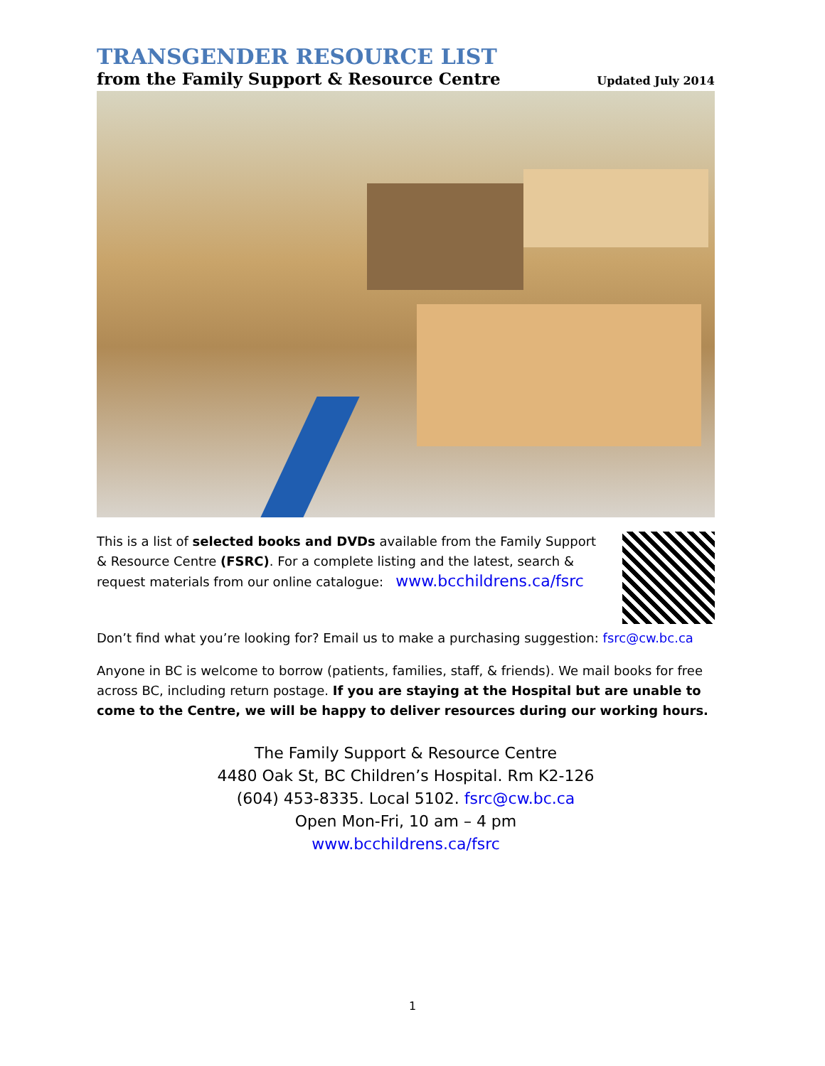TRANSGENDER RESOURCE LIST
from the Family Support & Resource Centre Updated July 2014
This is a list of selected books and DVDs available from the Family Support & Resource Centre (FSRC). For a complete listing and the latest, search & request materials from our online catalogue: www.bcchildrens.ca/fsrc
Don’t find what you’re looking for? Email us to make a purchasing suggestion: fsrc@cw.bc.ca
Anyone in BC is welcome to borrow (patients, families, staff, & friends). We mail books for free across BC, including return postage. If you are staying at the Hospital but are unable to come to the Centre, we will be happy to deliver resources during our working hours.
The Family Support & Resource Centre
4480 Oak St, BC Children’s Hospital. Rm K2-126
(604) 453-8335. Local 5102. fsrc@cw.bc.ca
Open Mon-Fri, 10 am – 4 pm
www.bcchildrens.ca/fsrc
1